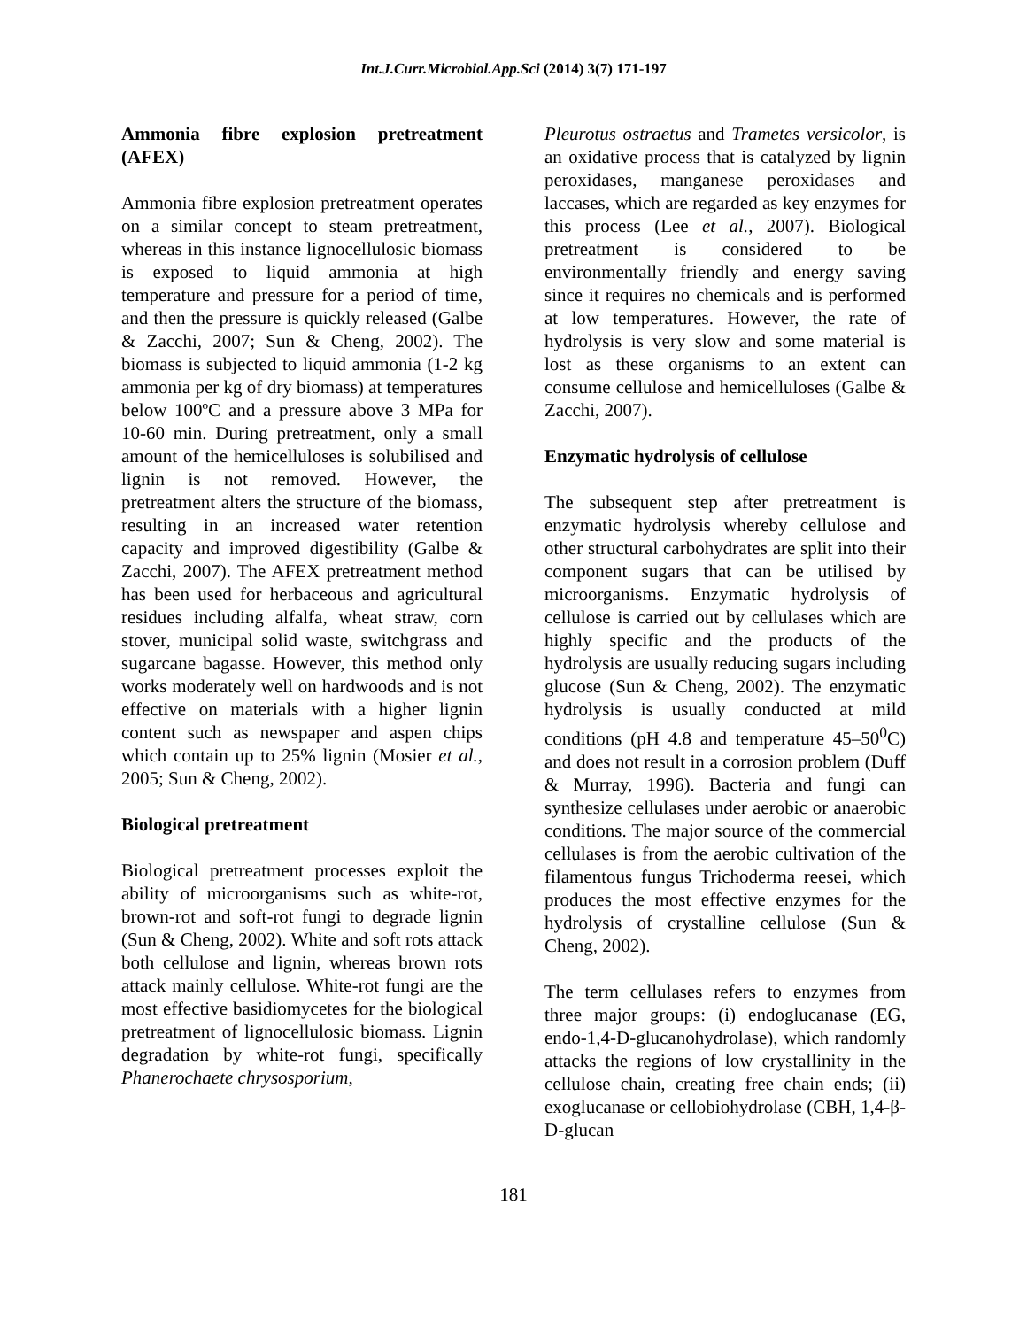Int.J.Curr.Microbiol.App.Sci (2014) 3(7) 171-197
Ammonia fibre explosion pretreatment (AFEX)
Ammonia fibre explosion pretreatment operates on a similar concept to steam pretreatment, whereas in this instance lignocellulosic biomass is exposed to liquid ammonia at high temperature and pressure for a period of time, and then the pressure is quickly released (Galbe & Zacchi, 2007; Sun & Cheng, 2002). The biomass is subjected to liquid ammonia (1-2 kg ammonia per kg of dry biomass) at temperatures below 100ºC and a pressure above 3 MPa for 10-60 min. During pretreatment, only a small amount of the hemicelluloses is solubilised and lignin is not removed. However, the pretreatment alters the structure of the biomass, resulting in an increased water retention capacity and improved digestibility (Galbe & Zacchi, 2007). The AFEX pretreatment method has been used for herbaceous and agricultural residues including alfalfa, wheat straw, corn stover, municipal solid waste, switchgrass and sugarcane bagasse. However, this method only works moderately well on hardwoods and is not effective on materials with a higher lignin content such as newspaper and aspen chips which contain up to 25% lignin (Mosier et al., 2005; Sun & Cheng, 2002).
Biological pretreatment
Biological pretreatment processes exploit the ability of microorganisms such as white-rot, brown-rot and soft-rot fungi to degrade lignin (Sun & Cheng, 2002). White and soft rots attack both cellulose and lignin, whereas brown rots attack mainly cellulose. White-rot fungi are the most effective basidiomycetes for the biological pretreatment of lignocellulosic biomass. Lignin degradation by white-rot fungi, specifically Phanerochaete chrysosporium,
Pleurotus ostraetus and Trametes versicolor, is an oxidative process that is catalyzed by lignin peroxidases, manganese peroxidases and laccases, which are regarded as key enzymes for this process (Lee et al., 2007). Biological pretreatment is considered to be environmentally friendly and energy saving since it requires no chemicals and is performed at low temperatures. However, the rate of hydrolysis is very slow and some material is lost as these organisms to an extent can consume cellulose and hemicelluloses (Galbe & Zacchi, 2007).
Enzymatic hydrolysis of cellulose
The subsequent step after pretreatment is enzymatic hydrolysis whereby cellulose and other structural carbohydrates are split into their component sugars that can be utilised by microorganisms. Enzymatic hydrolysis of cellulose is carried out by cellulases which are highly specific and the products of the hydrolysis are usually reducing sugars including glucose (Sun & Cheng, 2002). The enzymatic hydrolysis is usually conducted at mild conditions (pH 4.8 and temperature 45–50<sup>0</sup>C) and does not result in a corrosion problem (Duff & Murray, 1996). Bacteria and fungi can synthesize cellulases under aerobic or anaerobic conditions. The major source of the commercial cellulases is from the aerobic cultivation of the filamentous fungus Trichoderma reesei, which produces the most effective enzymes for the hydrolysis of crystalline cellulose (Sun & Cheng, 2002).
The term cellulases refers to enzymes from three major groups: (i) endoglucanase (EG, endo-1,4-D-glucanohydrolase), which randomly attacks the regions of low crystallinity in the cellulose chain, creating free chain ends; (ii) exoglucanase or cellobiohydrolase (CBH, 1,4-β-D-glucan
181